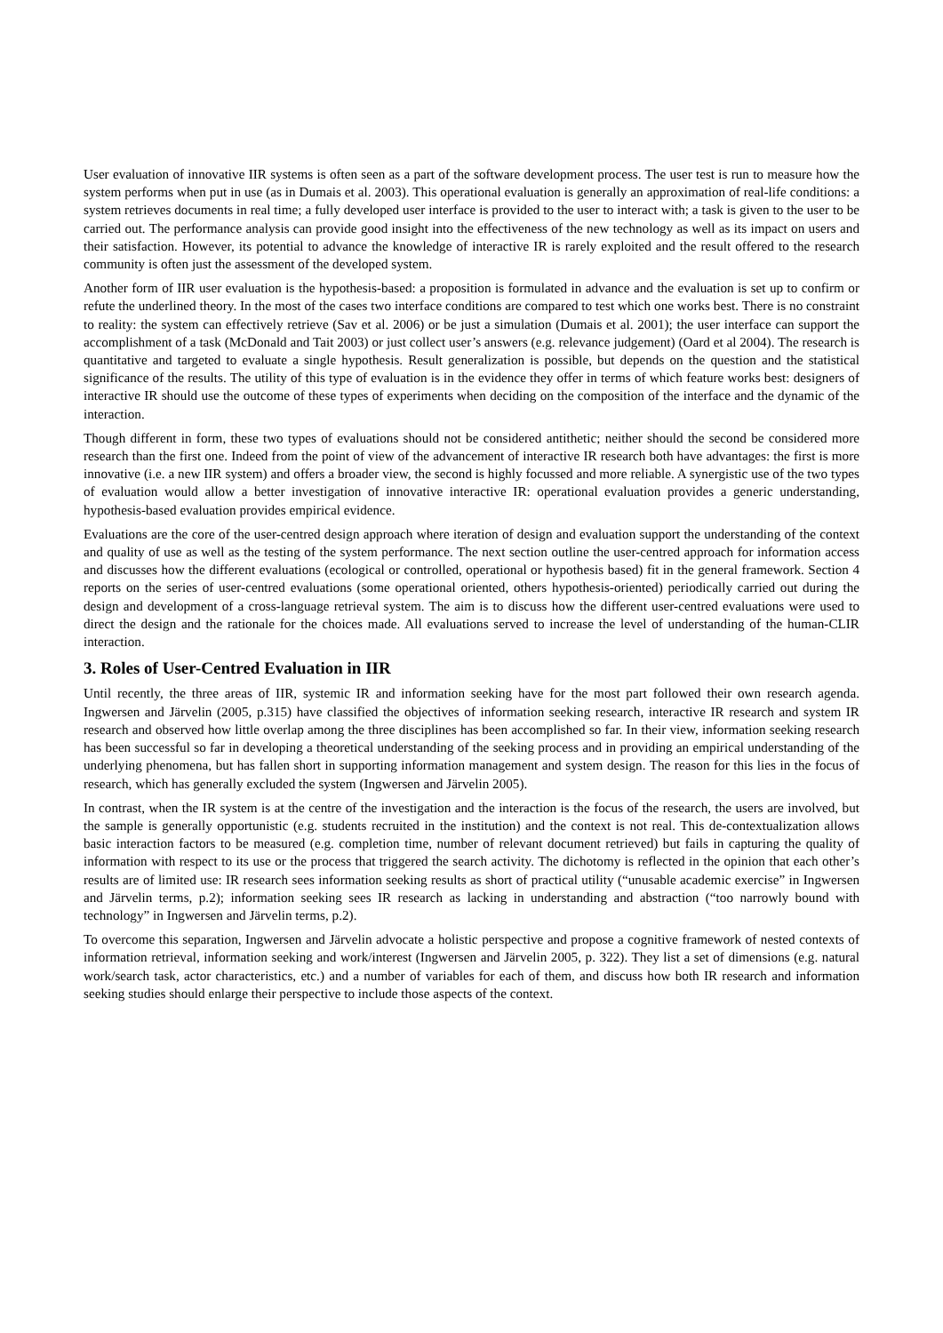User evaluation of innovative IIR systems is often seen as a part of the software development process. The user test is run to measure how the system performs when put in use (as in Dumais et al. 2003). This operational evaluation is generally an approximation of real-life conditions: a system retrieves documents in real time; a fully developed user interface is provided to the user to interact with; a task is given to the user to be carried out. The performance analysis can provide good insight into the effectiveness of the new technology as well as its impact on users and their satisfaction. However, its potential to advance the knowledge of interactive IR is rarely exploited and the result offered to the research community is often just the assessment of the developed system.
Another form of IIR user evaluation is the hypothesis-based: a proposition is formulated in advance and the evaluation is set up to confirm or refute the underlined theory. In the most of the cases two interface conditions are compared to test which one works best. There is no constraint to reality: the system can effectively retrieve (Sav et al. 2006) or be just a simulation (Dumais et al. 2001); the user interface can support the accomplishment of a task (McDonald and Tait 2003) or just collect user’s answers (e.g. relevance judgement) (Oard et al 2004). The research is quantitative and targeted to evaluate a single hypothesis. Result generalization is possible, but depends on the question and the statistical significance of the results. The utility of this type of evaluation is in the evidence they offer in terms of which feature works best: designers of interactive IR should use the outcome of these types of experiments when deciding on the composition of the interface and the dynamic of the interaction.
Though different in form, these two types of evaluations should not be considered antithetic; neither should the second be considered more research than the first one. Indeed from the point of view of the advancement of interactive IR research both have advantages: the first is more innovative (i.e. a new IIR system) and offers a broader view, the second is highly focussed and more reliable. A synergistic use of the two types of evaluation would allow a better investigation of innovative interactive IR: operational evaluation provides a generic understanding, hypothesis-based evaluation provides empirical evidence.
Evaluations are the core of the user-centred design approach where iteration of design and evaluation support the understanding of the context and quality of use as well as the testing of the system performance. The next section outline the user-centred approach for information access and discusses how the different evaluations (ecological or controlled, operational or hypothesis based) fit in the general framework. Section 4 reports on the series of user-centred evaluations (some operational oriented, others hypothesis-oriented) periodically carried out during the design and development of a cross-language retrieval system. The aim is to discuss how the different user-centred evaluations were used to direct the design and the rationale for the choices made. All evaluations served to increase the level of understanding of the human-CLIR interaction.
3. Roles of User-Centred Evaluation in IIR
Until recently, the three areas of IIR, systemic IR and information seeking have for the most part followed their own research agenda. Ingwersen and Järvelin (2005, p.315) have classified the objectives of information seeking research, interactive IR research and system IR research and observed how little overlap among the three disciplines has been accomplished so far. In their view, information seeking research has been successful so far in developing a theoretical understanding of the seeking process and in providing an empirical understanding of the underlying phenomena, but has fallen short in supporting information management and system design. The reason for this lies in the focus of research, which has generally excluded the system (Ingwersen and Järvelin 2005).
In contrast, when the IR system is at the centre of the investigation and the interaction is the focus of the research, the users are involved, but the sample is generally opportunistic (e.g. students recruited in the institution) and the context is not real. This de-contextualization allows basic interaction factors to be measured (e.g. completion time, number of relevant document retrieved) but fails in capturing the quality of information with respect to its use or the process that triggered the search activity. The dichotomy is reflected in the opinion that each other’s results are of limited use: IR research sees information seeking results as short of practical utility (“unusable academic exercise” in Ingwersen and Järvelin terms, p.2); information seeking sees IR research as lacking in understanding and abstraction (“too narrowly bound with technology” in Ingwersen and Järvelin terms, p.2).
To overcome this separation, Ingwersen and Järvelin advocate a holistic perspective and propose a cognitive framework of nested contexts of information retrieval, information seeking and work/interest (Ingwersen and Järvelin 2005, p. 322). They list a set of dimensions (e.g. natural work/search task, actor characteristics, etc.) and a number of variables for each of them, and discuss how both IR research and information seeking studies should enlarge their perspective to include those aspects of the context.